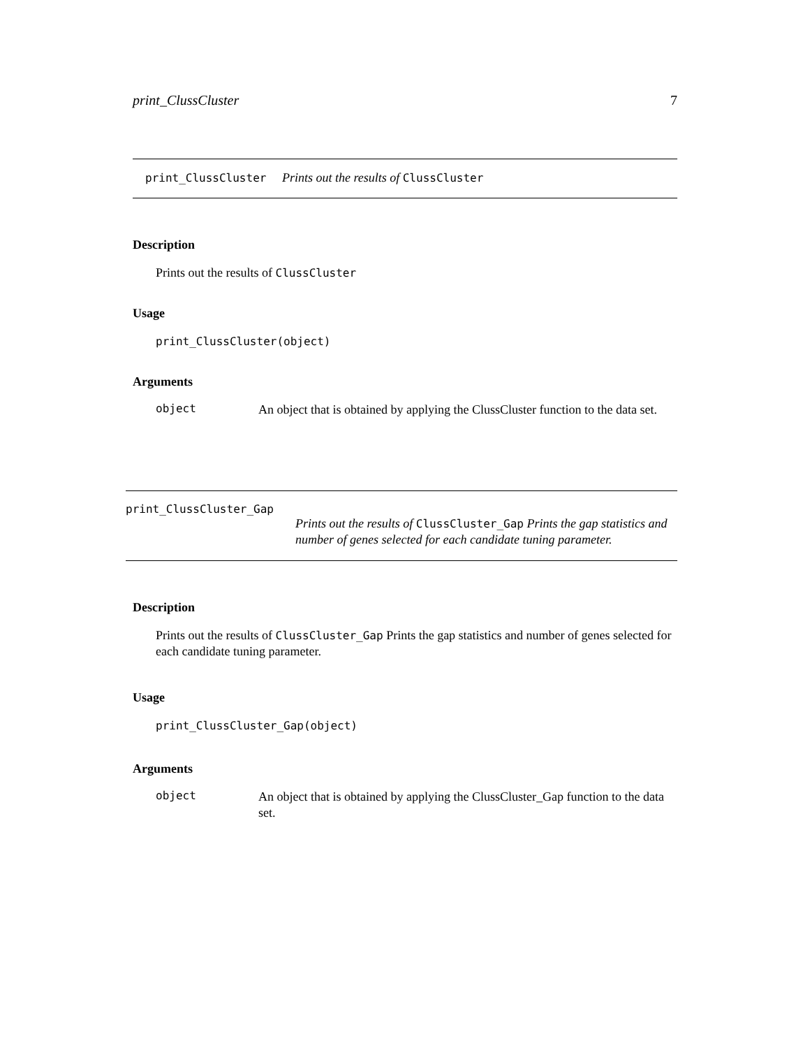print_ClussCluster 7
print_ClussCluster Prints out the results of ClussCluster
Description
Prints out the results of ClussCluster
Usage
print_ClussCluster(object)
Arguments
object An object that is obtained by applying the ClussCluster function to the data set.
print_ClussCluster_Gap
Prints out the results of ClussCluster_Gap Prints the gap statistics and number of genes selected for each candidate tuning parameter.
Description
Prints out the results of ClussCluster_Gap Prints the gap statistics and number of genes selected for each candidate tuning parameter.
Usage
print_ClussCluster_Gap(object)
Arguments
object An object that is obtained by applying the ClussCluster_Gap function to the data set.